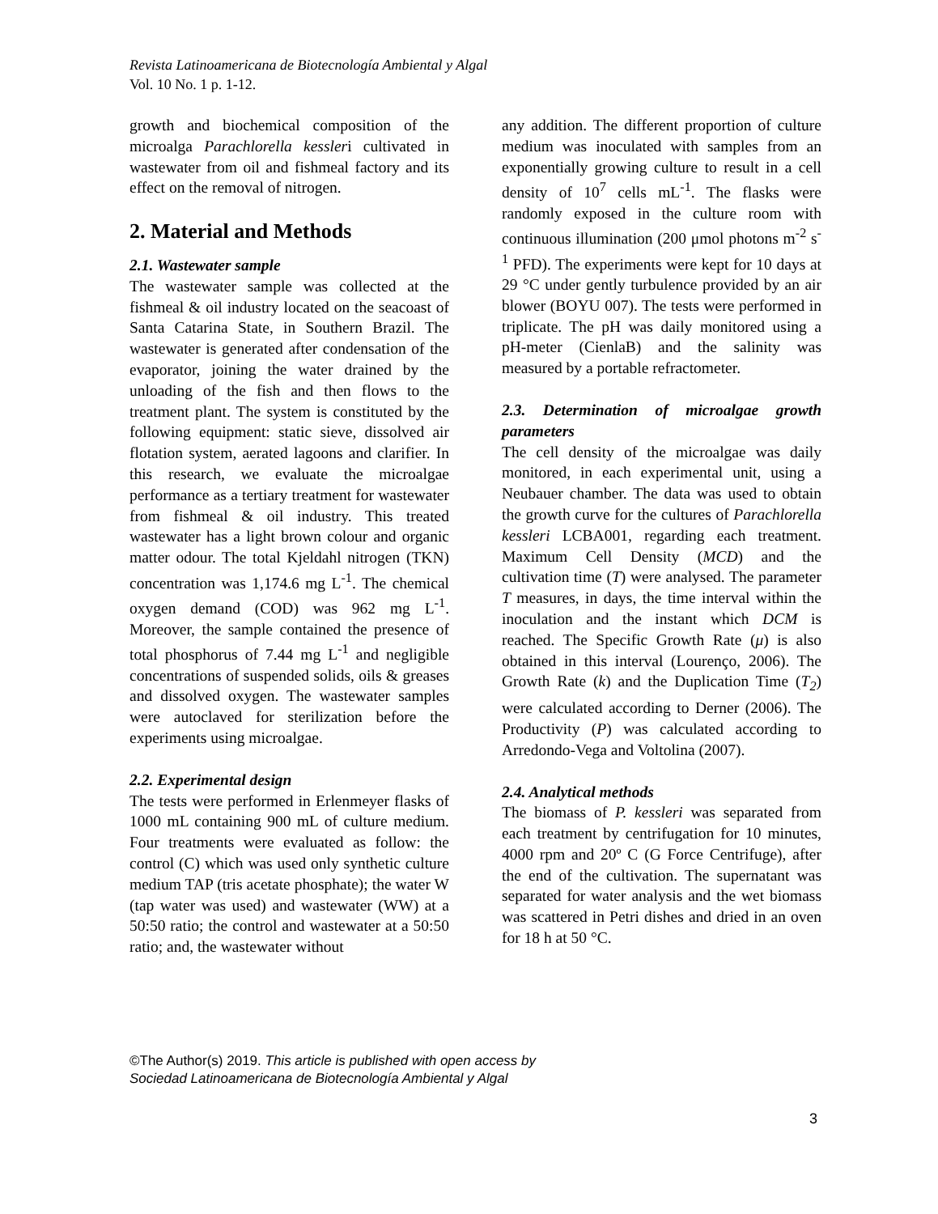Revista Latinoamericana de Biotecnología Ambiental y Algal
Vol. 10 No. 1 p. 1-12.
growth and biochemical composition of the microalga Parachlorella kessleri cultivated in wastewater from oil and fishmeal factory and its effect on the removal of nitrogen.
2. Material and Methods
2.1. Wastewater sample
The wastewater sample was collected at the fishmeal & oil industry located on the seacoast of Santa Catarina State, in Southern Brazil. The wastewater is generated after condensation of the evaporator, joining the water drained by the unloading of the fish and then flows to the treatment plant. The system is constituted by the following equipment: static sieve, dissolved air flotation system, aerated lagoons and clarifier. In this research, we evaluate the microalgae performance as a tertiary treatment for wastewater from fishmeal & oil industry. This treated wastewater has a light brown colour and organic matter odour. The total Kjeldahl nitrogen (TKN) concentration was 1,174.6 mg L<sup>-1</sup>. The chemical oxygen demand (COD) was 962 mg L<sup>-1</sup>. Moreover, the sample contained the presence of total phosphorus of 7.44 mg L<sup>-1</sup> and negligible concentrations of suspended solids, oils & greases and dissolved oxygen. The wastewater samples were autoclaved for sterilization before the experiments using microalgae.
2.2. Experimental design
The tests were performed in Erlenmeyer flasks of 1000 mL containing 900 mL of culture medium. Four treatments were evaluated as follow: the control (C) which was used only synthetic culture medium TAP (tris acetate phosphate); the water W (tap water was used) and wastewater (WW) at a 50:50 ratio; the control and wastewater at a 50:50 ratio; and, the wastewater without
any addition. The different proportion of culture medium was inoculated with samples from an exponentially growing culture to result in a cell density of 10<sup>7</sup> cells mL<sup>-1</sup>. The flasks were randomly exposed in the culture room with continuous illumination (200 μmol photons m<sup>-2</sup> s<sup>-1</sup> PFD). The experiments were kept for 10 days at 29 °C under gently turbulence provided by an air blower (BOYU 007). The tests were performed in triplicate. The pH was daily monitored using a pH-meter (CienlaB) and the salinity was measured by a portable refractometer.
2.3. Determination of microalgae growth parameters
The cell density of the microalgae was daily monitored, in each experimental unit, using a Neubauer chamber. The data was used to obtain the growth curve for the cultures of Parachlorella kessleri LCBA001, regarding each treatment. Maximum Cell Density (MCD) and the cultivation time (T) were analysed. The parameter T measures, in days, the time interval within the inoculation and the instant which DCM is reached. The Specific Growth Rate (μ) is also obtained in this interval (Lourenço, 2006). The Growth Rate (k) and the Duplication Time (T<sub>2</sub>) were calculated according to Derner (2006). The Productivity (P) was calculated according to Arredondo-Vega and Voltolina (2007).
2.4. Analytical methods
The biomass of P. kessleri was separated from each treatment by centrifugation for 10 minutes, 4000 rpm and 20º C (G Force Centrifuge), after the end of the cultivation. The supernatant was separated for water analysis and the wet biomass was scattered in Petri dishes and dried in an oven for 18 h at 50 °C.
©The Author(s) 2019. This article is published with open access by
Sociedad Latinoamericana de Biotecnología Ambiental y Algal
3